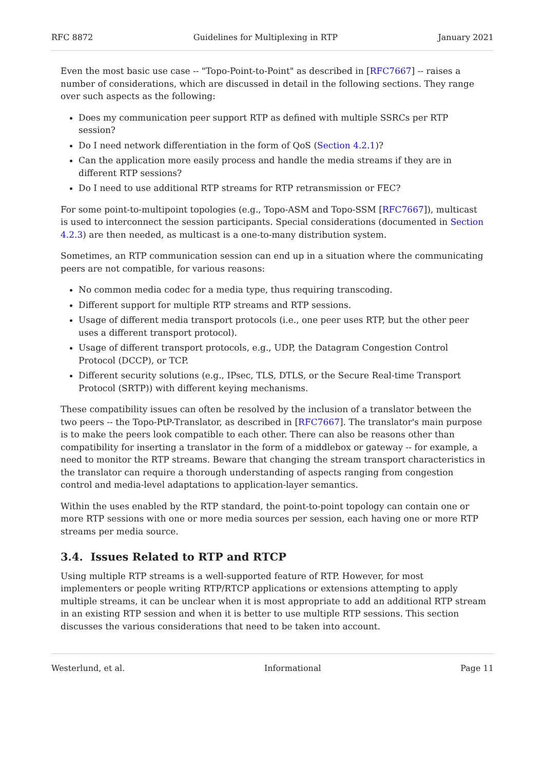RFC 8872 Guidelines for Multiplexing in RTP January 2021
Even the most basic use case -- "Topo-Point-to-Point" as described in [RFC7667] -- raises a number of considerations, which are discussed in detail in the following sections. They range over such aspects as the following:
Does my communication peer support RTP as defined with multiple SSRCs per RTP session?
Do I need network differentiation in the form of QoS (Section 4.2.1)?
Can the application more easily process and handle the media streams if they are in different RTP sessions?
Do I need to use additional RTP streams for RTP retransmission or FEC?
For some point-to-multipoint topologies (e.g., Topo-ASM and Topo-SSM [RFC7667]), multicast is used to interconnect the session participants. Special considerations (documented in Section 4.2.3) are then needed, as multicast is a one-to-many distribution system.
Sometimes, an RTP communication session can end up in a situation where the communicating peers are not compatible, for various reasons:
No common media codec for a media type, thus requiring transcoding.
Different support for multiple RTP streams and RTP sessions.
Usage of different media transport protocols (i.e., one peer uses RTP, but the other peer uses a different transport protocol).
Usage of different transport protocols, e.g., UDP, the Datagram Congestion Control Protocol (DCCP), or TCP.
Different security solutions (e.g., IPsec, TLS, DTLS, or the Secure Real-time Transport Protocol (SRTP)) with different keying mechanisms.
These compatibility issues can often be resolved by the inclusion of a translator between the two peers -- the Topo-PtP-Translator, as described in [RFC7667]. The translator's main purpose is to make the peers look compatible to each other. There can also be reasons other than compatibility for inserting a translator in the form of a middlebox or gateway -- for example, a need to monitor the RTP streams. Beware that changing the stream transport characteristics in the translator can require a thorough understanding of aspects ranging from congestion control and media-level adaptations to application-layer semantics.
Within the uses enabled by the RTP standard, the point-to-point topology can contain one or more RTP sessions with one or more media sources per session, each having one or more RTP streams per media source.
3.4. Issues Related to RTP and RTCP
Using multiple RTP streams is a well-supported feature of RTP. However, for most implementers or people writing RTP/RTCP applications or extensions attempting to apply multiple streams, it can be unclear when it is most appropriate to add an additional RTP stream in an existing RTP session and when it is better to use multiple RTP sessions. This section discusses the various considerations that need to be taken into account.
Westerlund, et al. Informational Page 11